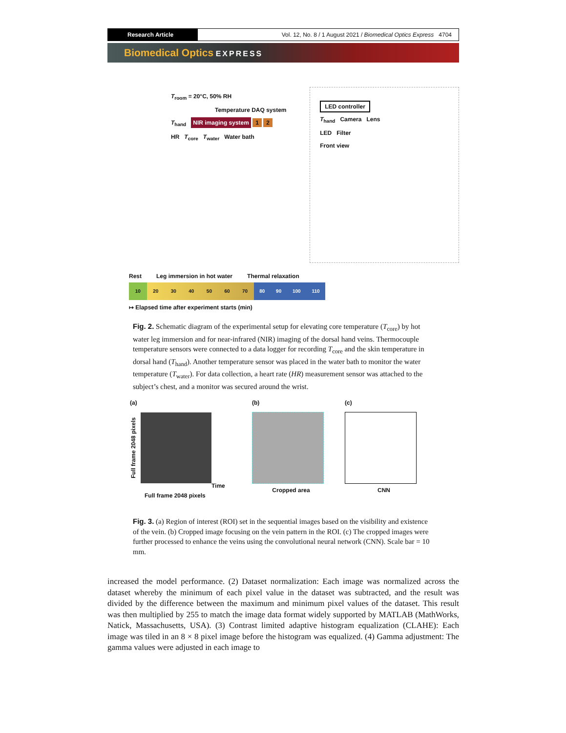Research Article
Vol. 12, No. 8 / 1 August 2021 / Biomedical Optics Express 4704
Biomedical Optics EXPRESS
T<sub>room</sub> = 20°C, 50% RH
Temperature DAQ system
T<sub>hand</sub> NIR imaging system 1 2
HR T<sub>core</sub> T<sub>water</sub> Water bath
LED controller
T<sub>hand</sub> Camera Lens
LED Filter
Front view
Rest Leg immersion in hot water Thermal relaxation
10 20 30 40 50 60 70 80 90 100 110
↦ Elapsed time after experiment starts (min)
Fig. 2. Schematic diagram of the experimental setup for elevating core temperature (T<sub>core</sub>) by hot water leg immersion and for near-infrared (NIR) imaging of the dorsal hand veins. Thermocouple temperature sensors were connected to a data logger for recording T<sub>core</sub> and the skin temperature in dorsal hand (T<sub>hand</sub>). Another temperature sensor was placed in the water bath to monitor the water temperature (T<sub>water</sub>). For data collection, a heart rate (HR) measurement sensor was attached to the subject’s chest, and a monitor was secured around the wrist.
(a)
Full frame 2048 pixels
Time
Full frame 2048 pixels
(b)
Cropped area
(c)
CNN
Fig. 3. (a) Region of interest (ROI) set in the sequential images based on the visibility and existence of the vein. (b) Cropped image focusing on the vein pattern in the ROI. (c) The cropped images were further processed to enhance the veins using the convolutional neural network (CNN). Scale bar = 10 mm.
increased the model performance. (2) Dataset normalization: Each image was normalized across the dataset whereby the minimum of each pixel value in the dataset was subtracted, and the result was divided by the difference between the maximum and minimum pixel values of the dataset. This result was then multiplied by 255 to match the image data format widely supported by MATLAB (MathWorks, Natick, Massachusetts, USA). (3) Contrast limited adaptive histogram equalization (CLAHE): Each image was tiled in an 8 × 8 pixel image before the histogram was equalized. (4) Gamma adjustment: The gamma values were adjusted in each image to